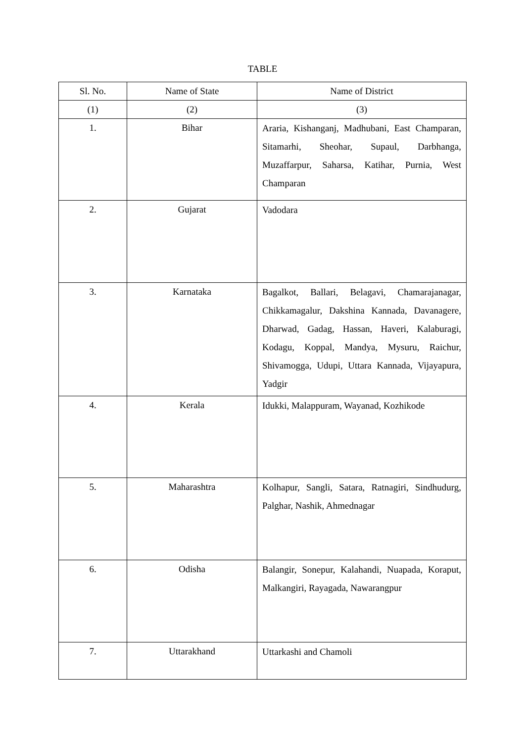TABLE
| Sl. No. | Name of State | Name of District |
| --- | --- | --- |
| (1) | (2) | (3) |
| 1. | Bihar | Araria, Kishanganj, Madhubani, East Champaran, Sitamarhi, Sheohar, Supaul, Darbhanga, Muzaffarpur, Saharsa, Katihar, Purnia, West Champaran |
| 2. | Gujarat | Vadodara |
| 3. | Karnataka | Bagalkot, Ballari, Belagavi, Chamarajanagar, Chikkamagalur, Dakshina Kannada, Davanagere, Dharwad, Gadag, Hassan, Haveri, Kalaburagi, Kodagu, Koppal, Mandya, Mysuru, Raichur, Shivamogga, Udupi, Uttara Kannada, Vijayapura, Yadgir |
| 4. | Kerala | Idukki, Malappuram, Wayanad, Kozhikode |
| 5. | Maharashtra | Kolhapur, Sangli, Satara, Ratnagiri, Sindhudurg, Palghar, Nashik, Ahmednagar |
| 6. | Odisha | Balangir, Sonepur, Kalahandi, Nuapada, Koraput, Malkangiri, Rayagada, Nawarangpur |
| 7. | Uttarakhand | Uttarkashi and Chamoli |